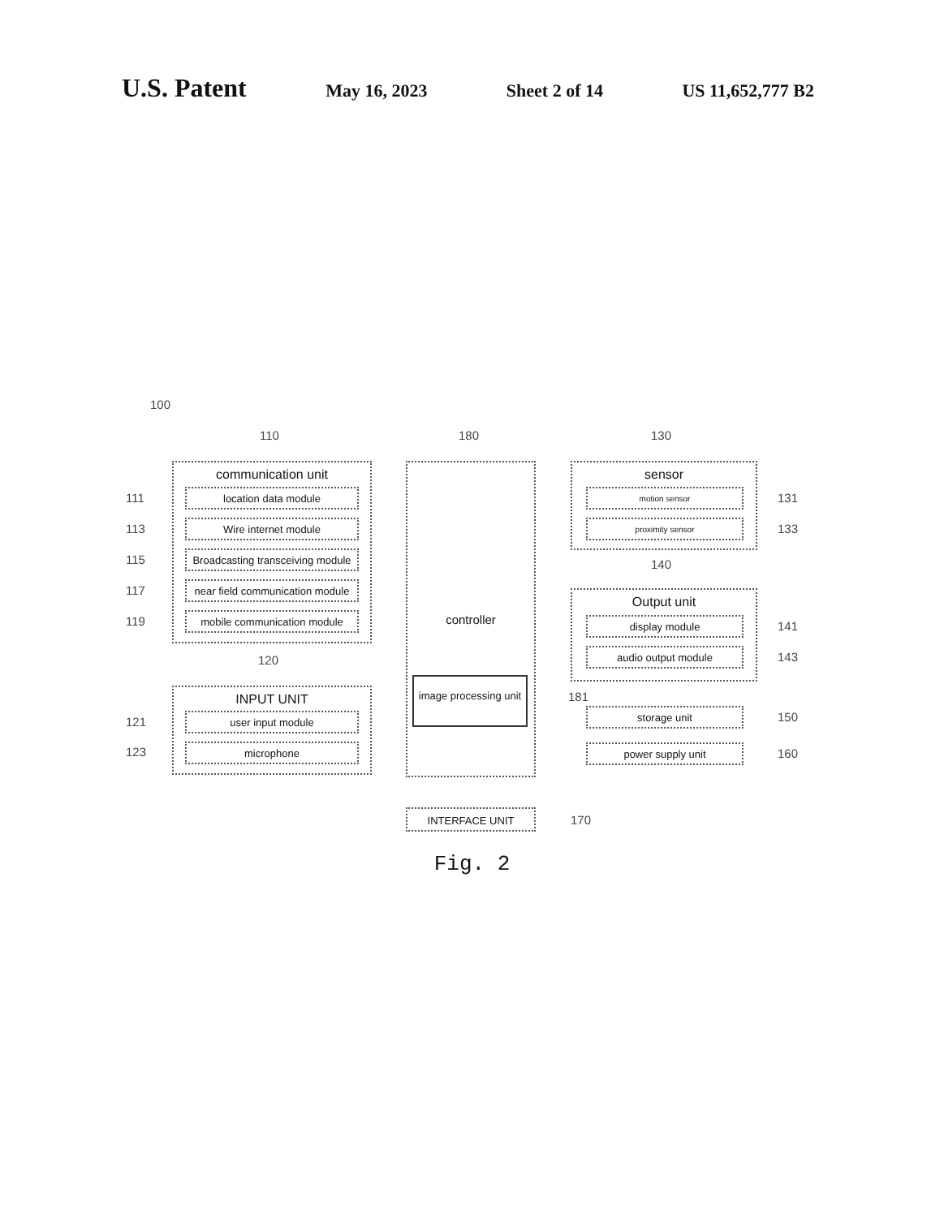U.S. Patent May 16, 2023 Sheet 2 of 14 US 11,652,777 B2
100
110 180 130
communication unit
location data module
Wire internet module
Broadcasting transceiving module
near field communication module
mobile communication module
111
113
115
117
119
120
INPUT UNIT
user input module
microphone
121
123
controller
image processing unit
181
INTERFACE UNIT 170
sensor
motion sensor
proximity sensor
131
133
140
Output unit
display module
audio output module
141
143
storage unit 150
power supply unit 160
Fig. 2